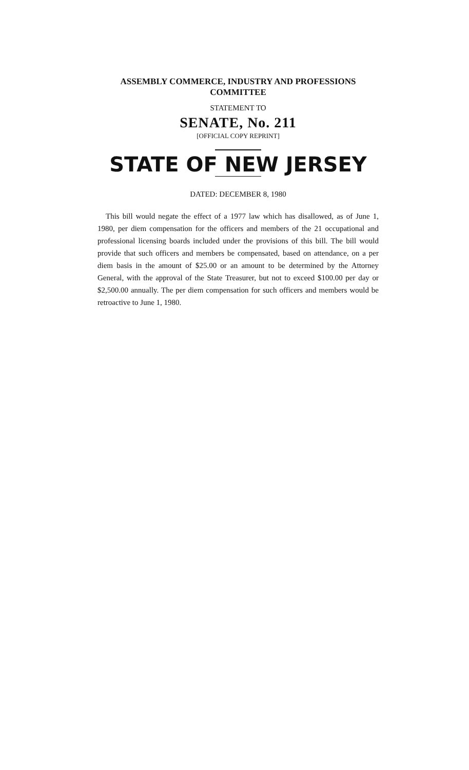ASSEMBLY COMMERCE, INDUSTRY AND PROFESSIONS
COMMITTEE
STATEMENT TO
SENATE, No. 211
[OFFICIAL COPY REPRINT]
STATE OF NEW JERSEY
DATED: DECEMBER 8, 1980
This bill would negate the effect of a 1977 law which has disallowed, as of June 1, 1980, per diem compensation for the officers and members of the 21 occupational and professional licensing boards included under the provisions of this bill. The bill would provide that such officers and members be compensated, based on attendance, on a per diem basis in the amount of $25.00 or an amount to be determined by the Attorney General, with the approval of the State Treasurer, but not to exceed $100.00 per day or $2,500.00 annually. The per diem compensation for such officers and members would be retroactive to June 1, 1980.